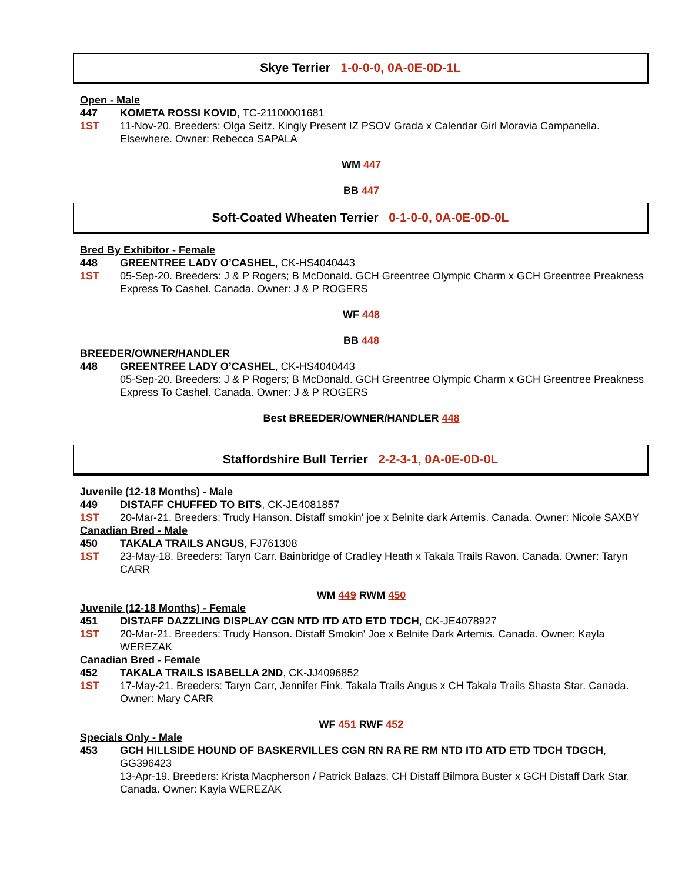Skye Terrier 1-0-0-0, 0A-0E-0D-1L
Open - Male
447 KOMETA ROSSI KOVID, TC-21100001681
1ST 11-Nov-20. Breeders: Olga Seitz. Kingly Present IZ PSOV Grada x Calendar Girl Moravia Campanella. Elsewhere. Owner: Rebecca SAPALA
WM 447
BB 447
Soft-Coated Wheaten Terrier 0-1-0-0, 0A-0E-0D-0L
Bred By Exhibitor - Female
448 GREENTREE LADY O’CASHEL, CK-HS4040443
1ST 05-Sep-20. Breeders: J & P Rogers; B McDonald. GCH Greentree Olympic Charm x GCH Greentree Preakness Express To Cashel. Canada. Owner: J & P ROGERS
WF 448
BB 448
BREEDER/OWNER/HANDLER
448 GREENTREE LADY O’CASHEL, CK-HS4040443
05-Sep-20. Breeders: J & P Rogers; B McDonald. GCH Greentree Olympic Charm x GCH Greentree Preakness Express To Cashel. Canada. Owner: J & P ROGERS
Best BREEDER/OWNER/HANDLER 448
Staffordshire Bull Terrier 2-2-3-1, 0A-0E-0D-0L
Juvenile (12-18 Months) - Male
449 DISTAFF CHUFFED TO BITS, CK-JE4081857
1ST 20-Mar-21. Breeders: Trudy Hanson. Distaff smokin' joe x Belnite dark Artemis. Canada. Owner: Nicole SAXBY
Canadian Bred - Male
450 TAKALA TRAILS ANGUS, FJ761308
1ST 23-May-18. Breeders: Taryn Carr. Bainbridge of Cradley Heath x Takala Trails Ravon. Canada. Owner: Taryn CARR
WM 449 RWM 450
Juvenile (12-18 Months) - Female
451 DISTAFF DAZZLING DISPLAY CGN NTD ITD ATD ETD TDCH, CK-JE4078927
1ST 20-Mar-21. Breeders: Trudy Hanson. Distaff Smokin' Joe x Belnite Dark Artemis. Canada. Owner: Kayla WEREZAK
Canadian Bred - Female
452 TAKALA TRAILS ISABELLA 2ND, CK-JJ4096852
1ST 17-May-21. Breeders: Taryn Carr, Jennifer Fink. Takala Trails Angus x CH Takala Trails Shasta Star. Canada. Owner: Mary CARR
WF 451 RWF 452
Specials Only - Male
453 GCH HILLSIDE HOUND OF BASKERVILLES CGN RN RA RE RM NTD ITD ATD ETD TDCH TDGCH, GG396423
13-Apr-19. Breeders: Krista Macpherson / Patrick Balazs. CH Distaff Bilmora Buster x GCH Distaff Dark Star. Canada. Owner: Kayla WEREZAK